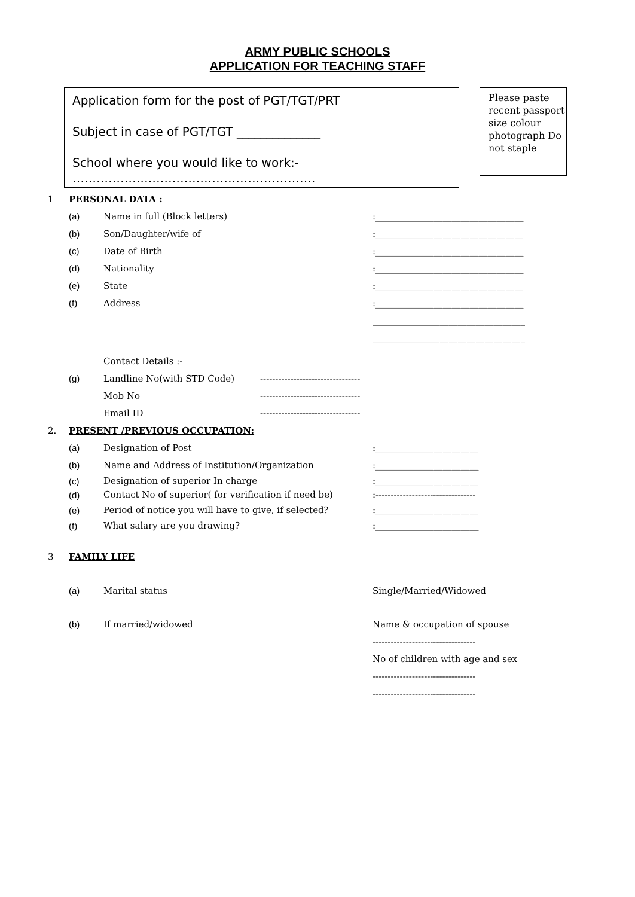ARMY PUBLIC SCHOOLS
APPLICATION FOR TEACHING STAFF
Application form for the post of PGT/TGT/PRT
Subject in case of PGT/TGT ______________
School where you would like to work:-
…………………………………………………….
Please paste recent passport size colour photograph Do not staple
1 PERSONAL DATA :
(a) Name in full (Block letters):_________________________________
(b) Son/Daughter/wife of:_________________________________
(c) Date of Birth:_________________________________
(d) Nationality:_________________________________
(e) State:_________________________________
(f) Address:_________________________________
__________________________________
__________________________________
Contact Details :-
(g) Landline No(with STD Code) ---------------------------------
Mob No ---------------------------------
Email ID ---------------------------------
2. PRESENT /PREVIOUS OCCUPATION:
(a) Designation of Post:_______________________
(b) Name and Address of Institution/Organization:_______________________
(c) Designation of superior In charge:_______________________
(d) Contact No of superior( for verification if need be):---------------------------------
(e) Period of notice you will have to give, if selected?:_______________________
(f) What salary are you drawing?:_______________________
3 FAMILY LIFE
(a) Marital status Single/Married/Widowed
(b) If married/widowed Name & occupation of spouse
----------------------------------
No of children with age and sex
----------------------------------
----------------------------------